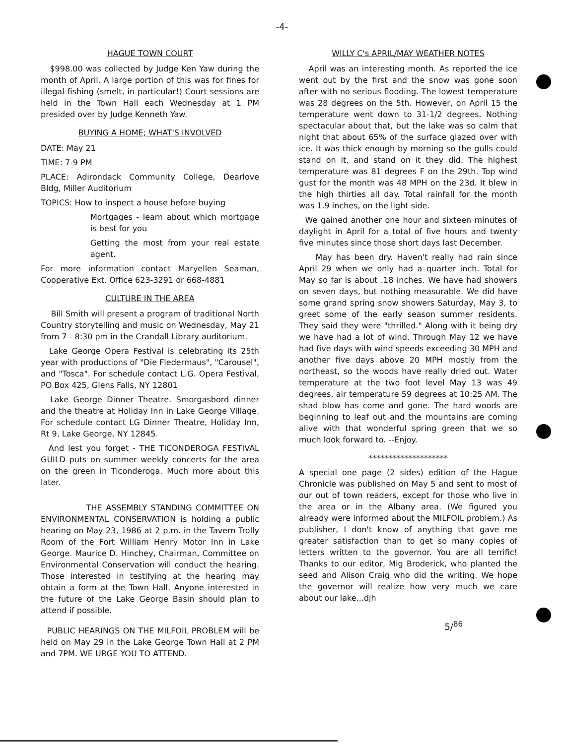-4-
HAGUE TOWN COURT
$998.00 was collected by Judge Ken Yaw during the month of April. A large portion of this was for fines for illegal fishing (smelt, in particular!) Court sessions are held in the Town Hall each Wednesday at 1 PM presided over by Judge Kenneth Yaw.
BUYING A HOME; WHAT'S INVOLVED
DATE: May 21
TIME: 7-9 PM
PLACE: Adirondack Community College, Dearlove Bldg, Miller Auditorium
TOPICS: How to inspect a house before buying
Mortgages - learn about which mortgage is best for you
Getting the most from your real estate agent.
For more information contact Maryellen Seaman, Cooperative Ext. Office 623-3291 or 668-4881
CULTURE IN THE AREA
Bill Smith will present a program of traditional North Country storytelling and music on Wednesday, May 21 from 7 - 8:30 pm in the Crandall Library auditorium.
Lake George Opera Festival is celebrating its 25th year with productions of "Die Fledermaus", "Carousel", and "Tosca". For schedule contact L.G. Opera Festival, PO Box 425, Glens Falls, NY 12801
Lake George Dinner Theatre. Smorgasbord dinner and the theatre at Holiday Inn in Lake George Village. For schedule contact LG Dinner Theatre, Holiday Inn, Rt 9, Lake George, NY 12845.
And lest you forget - THE TICONDEROGA FESTIVAL GUILD puts on summer weekly concerts for the area on the green in Ticonderoga. Much more about this later.
THE ASSEMBLY STANDING COMMITTEE ON ENVIRONMENTAL CONSERVATION is holding a public hearing on May 23, 1986 at 2 p.m. in the Tavern Trolly Room of the Fort William Henry Motor Inn in Lake George. Maurice D. Hinchey, Chairman, Committee on Environmental Conservation will conduct the hearing. Those interested in testifying at the hearing may obtain a form at the Town Hall. Anyone interested in the future of the Lake George Basin should plan to attend if possible.
PUBLIC HEARINGS ON THE MILFOIL PROBLEM will be held on May 29 in the Lake George Town Hall at 2 PM and 7PM. WE URGE YOU TO ATTEND.
WILLY C's APRIL/MAY WEATHER NOTES
April was an interesting month. As reported the ice went out by the first and the snow was gone soon after with no serious flooding. The lowest temperature was 28 degrees on the 5th. However, on April 15 the temperature went down to 31-1/2 degrees. Nothing spectacular about that, but the lake was so calm that night that about 65% of the surface glazed over with ice. It was thick enough by morning so the gulls could stand on it, and stand on it they did. The highest temperature was 81 degrees F on the 29th. Top wind gust for the month was 48 MPH on the 23d. It blew in the high thirties all day. Total rainfall for the month was 1.9 inches, on the light side.
We gained another one hour and sixteen minutes of daylight in April for a total of five hours and twenty five minutes since those short days last December.
May has been dry. Haven't really had rain since April 29 when we only had a quarter inch. Total for May so far is about .18 inches. We have had showers on seven days, but nothing measurable. We did have some grand spring snow showers Saturday, May 3, to greet some of the early season summer residents. They said they were "thrilled." Along with it being dry we have had a lot of wind. Through May 12 we have had five days with wind speeds exceeding 30 MPH and another five days above 20 MPH mostly from the northeast, so the woods have really dried out. Water temperature at the two foot level May 13 was 49 degrees, air temperature 59 degrees at 10:25 AM. The shad blow has come and gone. The hard woods are beginning to leaf out and the mountains are coming alive with that wonderful spring green that we so much look forward to. --Enjoy.
********************
A special one page (2 sides) edition of the Hague Chronicle was published on May 5 and sent to most of our out of town readers, except for those who live in the area or in the Albany area. (We figured you already were informed about the MILFOIL problem.) As publisher, I don't know of anything that gave me greater satisfaction than to get so many copies of letters written to the governor. You are all terrific! Thanks to our editor, Mig Broderick, who planted the seed and Alison Craig who did the writing. We hope the governor will realize how very much we care about our lake...djh
5/<sup>86</sup>